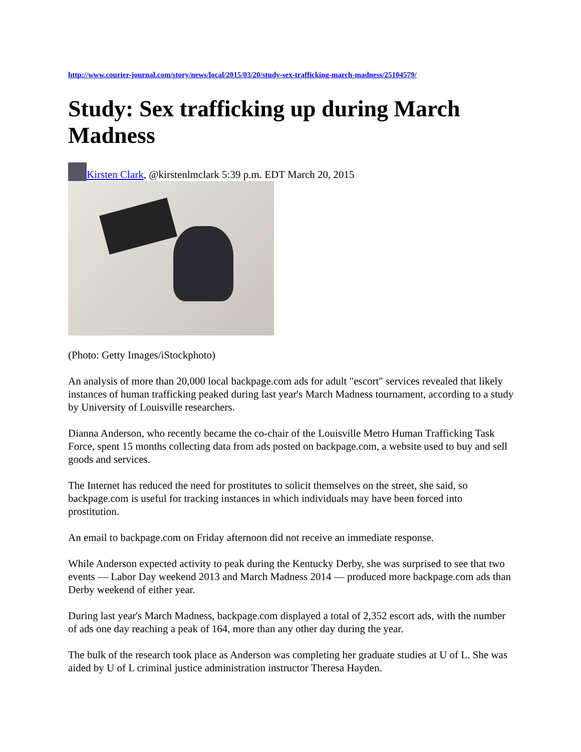http://www.courier-journal.com/story/news/local/2015/03/20/study-sex-trafficking-march-madness/25104579/
Study: Sex trafficking up during March Madness
Kirsten Clark, @kirstenlmclark 5:39 p.m. EDT March 20, 2015
(Photo: Getty Images/iStockphoto)
An analysis of more than 20,000 local backpage.com ads for adult "escort" services revealed that likely instances of human trafficking peaked during last year's March Madness tournament, according to a study by University of Louisville researchers.
Dianna Anderson, who recently became the co-chair of the Louisville Metro Human Trafficking Task Force, spent 15 months collecting data from ads posted on backpage.com, a website used to buy and sell goods and services.
The Internet has reduced the need for prostitutes to solicit themselves on the street, she said, so backpage.com is useful for tracking instances in which individuals may have been forced into prostitution.
An email to backpage.com on Friday afternoon did not receive an immediate response.
While Anderson expected activity to peak during the Kentucky Derby, she was surprised to see that two events — Labor Day weekend 2013 and March Madness 2014 — produced more backpage.com ads than Derby weekend of either year.
During last year's March Madness, backpage.com displayed a total of 2,352 escort ads, with the number of ads one day reaching a peak of 164, more than any other day during the year.
The bulk of the research took place as Anderson was completing her graduate studies at U of L. She was aided by U of L criminal justice administration instructor Theresa Hayden.